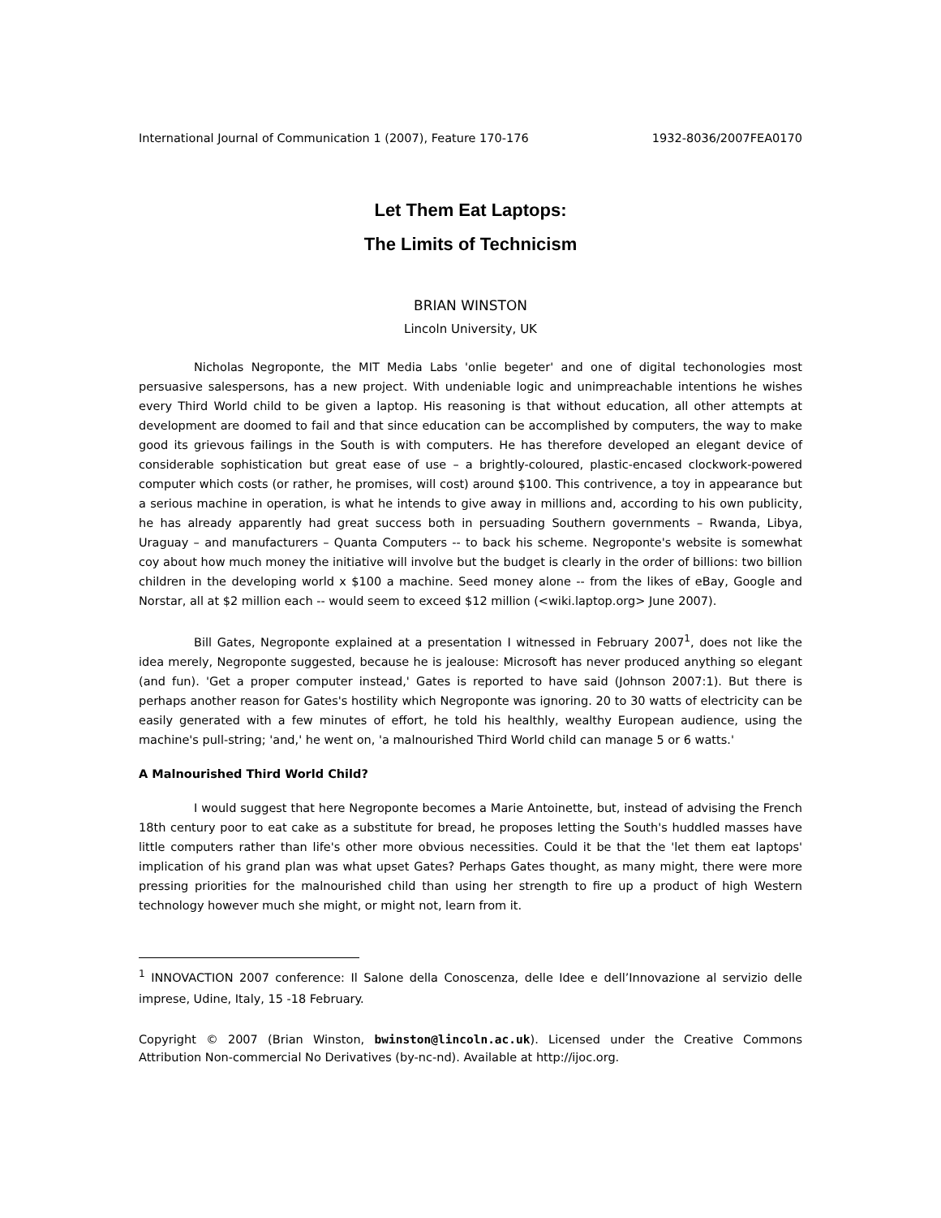International Journal of Communication 1 (2007), Feature 170-176 1932-8036/2007FEA0170
Let Them Eat Laptops:
The Limits of Technicism
BRIAN WINSTON
Lincoln University, UK
Nicholas Negroponte, the MIT Media Labs 'onlie begeter' and one of digital techonologies most persuasive salespersons, has a new project. With undeniable logic and unimpreachable intentions he wishes every Third World child to be given a laptop. His reasoning is that without education, all other attempts at development are doomed to fail and that since education can be accomplished by computers, the way to make good its grievous failings in the South is with computers. He has therefore developed an elegant device of considerable sophistication but great ease of use – a brightly-coloured, plastic-encased clockwork-powered computer which costs (or rather, he promises, will cost) around $100. This contrivence, a toy in appearance but a serious machine in operation, is what he intends to give away in millions and, according to his own publicity, he has already apparently had great success both in persuading Southern governments – Rwanda, Libya, Uraguay – and manufacturers – Quanta Computers -- to back his scheme. Negroponte's website is somewhat coy about how much money the initiative will involve but the budget is clearly in the order of billions: two billion children in the developing world x $100 a machine. Seed money alone -- from the likes of eBay, Google and Norstar, all at $2 million each -- would seem to exceed $12 million (<wiki.laptop.org> June 2007).
Bill Gates, Negroponte explained at a presentation I witnessed in February 2007<sup>1</sup>, does not like the idea merely, Negroponte suggested, because he is jealouse: Microsoft has never produced anything so elegant (and fun). 'Get a proper computer instead,' Gates is reported to have said (Johnson 2007:1). But there is perhaps another reason for Gates's hostility which Negroponte was ignoring. 20 to 30 watts of electricity can be easily generated with a few minutes of effort, he told his healthly, wealthy European audience, using the machine's pull-string; 'and,' he went on, 'a malnourished Third World child can manage 5 or 6 watts.'
A Malnourished Third World Child?
I would suggest that here Negroponte becomes a Marie Antoinette, but, instead of advising the French 18th century poor to eat cake as a substitute for bread, he proposes letting the South's huddled masses have little computers rather than life's other more obvious necessities. Could it be that the 'let them eat laptops' implication of his grand plan was what upset Gates? Perhaps Gates thought, as many might, there were more pressing priorities for the malnourished child than using her strength to fire up a product of high Western technology however much she might, or might not, learn from it.
<sup>1</sup> INNOVACTION 2007 conference: Il Salone della Conoscenza, delle Idee e dell’Innovazione al servizio delle imprese, Udine, Italy, 15 -18 February.
Copyright © 2007 (Brian Winston, bwinston@lincoln.ac.uk). Licensed under the Creative Commons Attribution Non-commercial No Derivatives (by-nc-nd). Available at http://ijoc.org.